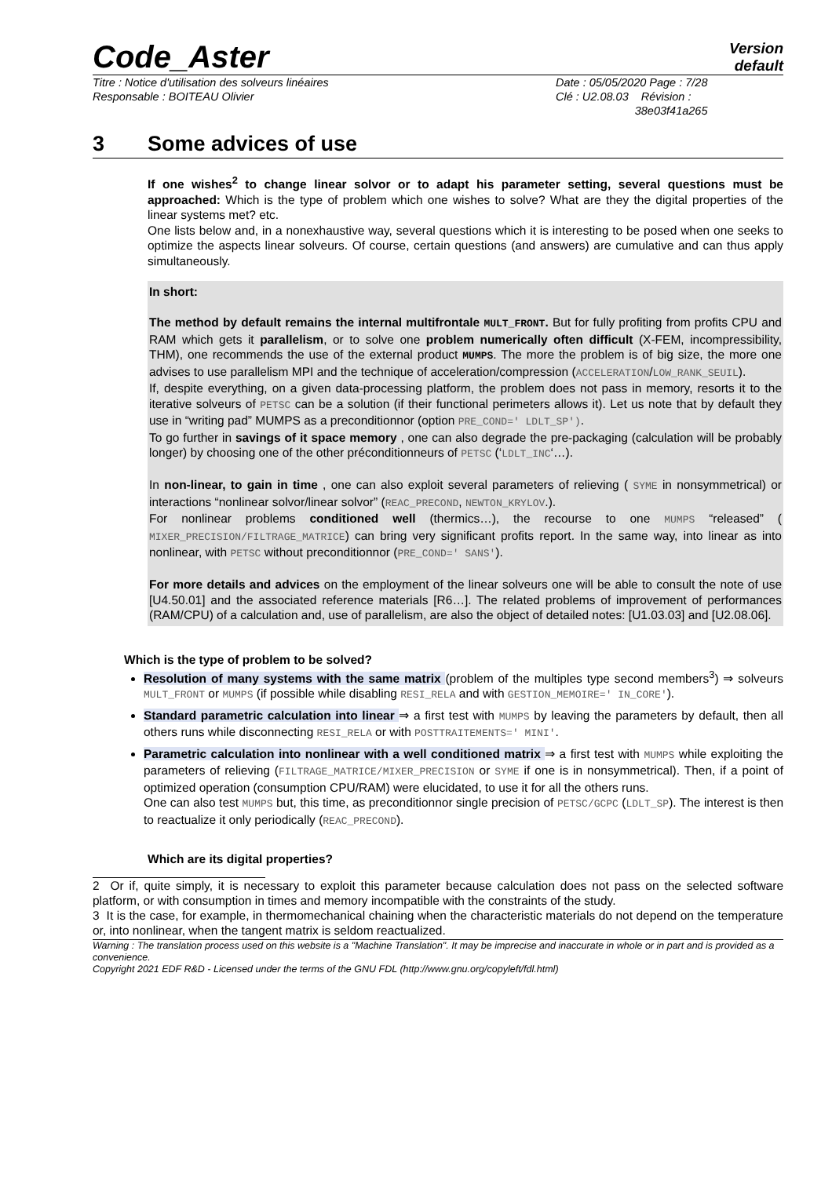Code_Aster
Version
default
Titre : Notice d'utilisation des solveurs linéaires
Responsable : BOITEAU Olivier
Date : 05/05/2020 Page : 7/28
Clé : U2.08.03 Révision :
38e03f41a265
3 Some advices of use
If one wishes<sup>2</sup> to change linear solvor or to adapt his parameter setting, several questions must be approached: Which is the type of problem which one wishes to solve? What are they the digital properties of the linear systems met? etc.
One lists below and, in a nonexhaustive way, several questions which it is interesting to be posed when one seeks to optimize the aspects linear solveurs. Of course, certain questions (and answers) are cumulative and can thus apply simultaneously.
In short:
The method by default remains the internal multifrontale MULT_FRONT. But for fully profiting from profits CPU and RAM which gets it parallelism, or to solve one problem numerically often difficult (X-FEM, incompressibility, THM), one recommends the use of the external product MUMPS. The more the problem is of big size, the more one advises to use parallelism MPI and the technique of acceleration/compression (ACCELERATION/LOW_RANK_SEUIL).
If, despite everything, on a given data-processing platform, the problem does not pass in memory, resorts it to the iterative solveurs of PETSC can be a solution (if their functional perimeters allows it). Let us note that by default they use in “writing pad” MUMPS as a preconditionnor (option PRE_COND=' LDLT_SP').
To go further in savings of it space memory , one can also degrade the pre-packaging (calculation will be probably longer) by choosing one of the other préconditionneurs of PETSC (‘LDLT_INC‘…).
In non-linear, to gain in time , one can also exploit several parameters of relieving ( SYME in nonsymmetrical) or interactions “nonlinear solvor/linear solvor” (REAC_PRECOND, NEWTON_KRYLOV.).
For nonlinear problems conditioned well (thermics…), the recourse to one MUMPS “released” ( MIXER_PRECISION/FILTRAGE_MATRICE) can bring very significant profits report. In the same way, into linear as into nonlinear, with PETSC without preconditionnor (PRE_COND=' SANS').
For more details and advices on the employment of the linear solveurs one will be able to consult the note of use [U4.50.01] and the associated reference materials [R6…]. The related problems of improvement of performances (RAM/CPU) of a calculation and, use of parallelism, are also the object of detailed notes: [U1.03.03] and [U2.08.06].
Which is the type of problem to be solved?
Resolution of many systems with the same matrix (problem of the multiples type second members<sup>3</sup>) ⇒ solveurs MULT_FRONT or MUMPS (if possible while disabling RESI_RELA and with GESTION_MEMOIRE=' IN_CORE').
Standard parametric calculation into linear ⇒ a first test with MUMPS by leaving the parameters by default, then all others runs while disconnecting RESI_RELA or with POSTTRAITEMENTS=' MINI'.
Parametric calculation into nonlinear with a well conditioned matrix ⇒ a first test with MUMPS while exploiting the parameters of relieving (FILTRAGE_MATRICE/MIXER_PRECISION or SYME if one is in nonsymmetrical). Then, if a point of optimized operation (consumption CPU/RAM) were elucidated, to use it for all the others runs.
One can also test MUMPS but, this time, as preconditionnor single precision of PETSC/GCPC (LDLT_SP). The interest is then to reactualize it only periodically (REAC_PRECOND).
Which are its digital properties?
2 Or if, quite simply, it is necessary to exploit this parameter because calculation does not pass on the selected software platform, or with consumption in times and memory incompatible with the constraints of the study.
3 It is the case, for example, in thermomechanical chaining when the characteristic materials do not depend on the temperature or, into nonlinear, when the tangent matrix is seldom reactualized.
Warning : The translation process used on this website is a "Machine Translation". It may be imprecise and inaccurate in whole or in part and is provided as a convenience.
Copyright 2021 EDF R&D - Licensed under the terms of the GNU FDL (http://www.gnu.org/copyleft/fdl.html)